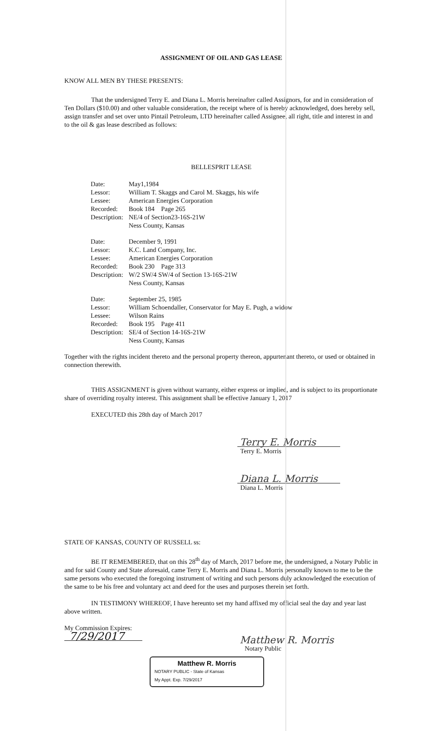ASSIGNMENT OF OIL AND GAS LEASE
KNOW ALL MEN BY THESE PRESENTS:
That the undersigned Terry E. and Diana L. Morris hereinafter called Assignors, for and in consideration of Ten Dollars ($10.00) and other valuable consideration, the receipt where of is hereby acknowledged, does hereby sell, assign transfer and set over unto Pintail Petroleum, LTD hereinafter called Assignee, all right, title and interest in and to the oil & gas lease described as follows:
BELLESPRIT LEASE
| Date: | May1,1984 |
| Lessor: | William T. Skaggs and Carol M. Skaggs, his wife |
| Lessee: | American Energies Corporation |
| Recorded: | Book 184 Page 265 |
| Description: | NE/4 of Section23-16S-21W Ness County, Kansas |
| Date: | December 9, 1991 |
| Lessor: | K.C. Land Company, Inc. |
| Lessee: | American Energies Corporation |
| Recorded: | Book 230 Page 313 |
| Description: | W/2 SW/4 SW/4 of Section 13-16S-21W Ness County, Kansas |
| Date: | September 25, 1985 |
| Lessor: | William Schoendaller, Conservator for May E. Pugh, a widow |
| Lessee: | Wilson Rains |
| Recorded: | Book 195 Page 411 |
| Description: | SE/4 of Section 14-16S-21W Ness County, Kansas |
Together with the rights incident thereto and the personal property thereon, appurtenant thereto, or used or obtained in connection therewith.
THIS ASSIGNMENT is given without warranty, either express or implied, and is subject to its proportionate share of overriding royalty interest. This assignment shall be effective January 1, 2017
EXECUTED this 28th day of March 2017
Terry E. Morris
Terry E. Morris
Diana L. Morris
Diana L. Morris
STATE OF KANSAS, COUNTY OF RUSSELL ss:
BE IT REMEMBERED, that on this 28<sup>th</sup> day of March, 2017 before me, the undersigned, a Notary Public in and for said County and State aforesaid, came Terry E. Morris and Diana L. Morris personally known to me to be the same persons who executed the foregoing instrument of writing and such persons duly acknowledged the execution of the same to be his free and voluntary act and deed for the uses and purposes therein set forth.
IN TESTIMONY WHEREOF, I have hereunto set my hand affixed my official seal the day and year last above written.
My Commission Expires:
7/29/2017
Matthew R. Morris
Notary Public
Matthew R. Morris
NOTARY PUBLIC - State of Kansas
My Appt. Exp. 7/29/2017